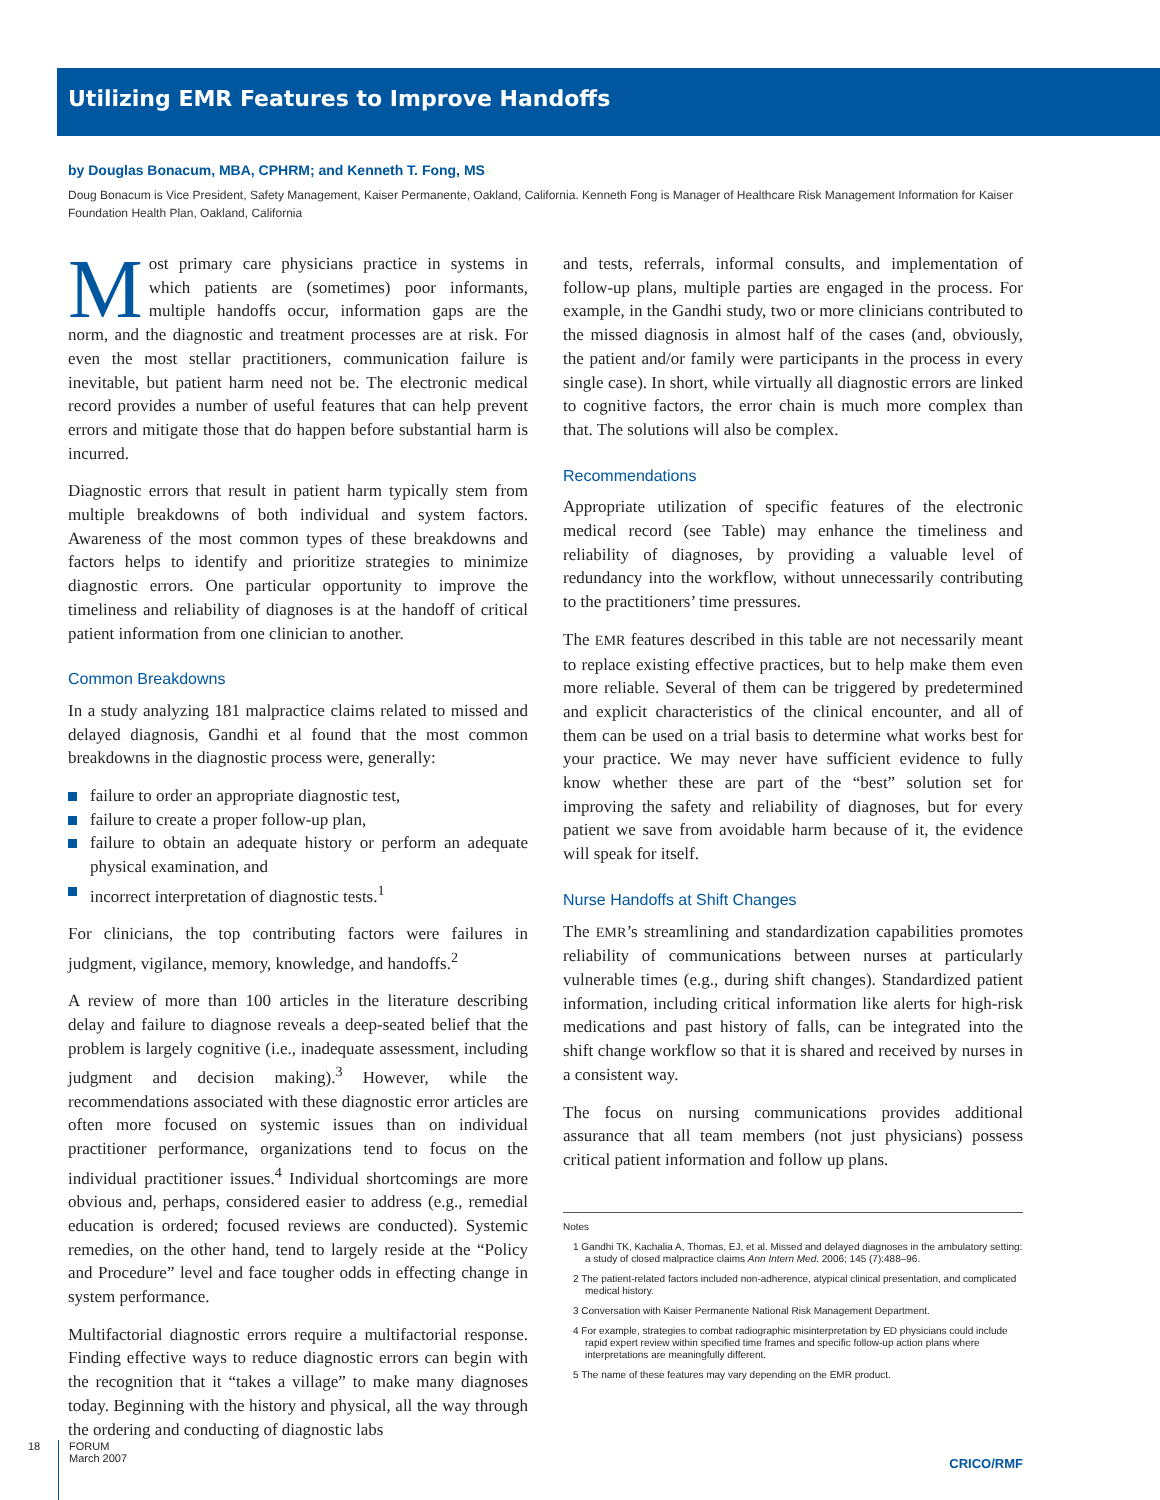Utilizing EMR Features to Improve Handoffs
by Douglas Bonacum, MBA, CPHRM; and Kenneth T. Fong, MS
Doug Bonacum is Vice President, Safety Management, Kaiser Permanente, Oakland, California. Kenneth Fong is Manager of Healthcare Risk Management Information for Kaiser Foundation Health Plan, Oakland, California
Most primary care physicians practice in systems in which patients are (sometimes) poor informants, multiple handoffs occur, information gaps are the norm, and the diagnostic and treatment processes are at risk. For even the most stellar practitioners, communication failure is inevitable, but patient harm need not be. The electronic medical record provides a number of useful features that can help prevent errors and mitigate those that do happen before substantial harm is incurred.
Diagnostic errors that result in patient harm typically stem from multiple breakdowns of both individual and system factors. Awareness of the most common types of these breakdowns and factors helps to identify and prioritize strategies to minimize diagnostic errors. One particular opportunity to improve the timeliness and reliability of diagnoses is at the handoff of critical patient information from one clinician to another.
Common Breakdowns
In a study analyzing 181 malpractice claims related to missed and delayed diagnosis, Gandhi et al found that the most common breakdowns in the diagnostic process were, generally:
failure to order an appropriate diagnostic test,
failure to create a proper follow-up plan,
failure to obtain an adequate history or perform an adequate physical examination, and
incorrect interpretation of diagnostic tests.<sup>1</sup>
For clinicians, the top contributing factors were failures in judgment, vigilance, memory, knowledge, and handoffs.<sup>2</sup>
A review of more than 100 articles in the literature describing delay and failure to diagnose reveals a deep-seated belief that the problem is largely cognitive (i.e., inadequate assessment, including judgment and decision making).<sup>3</sup> However, while the recommendations associated with these diagnostic error articles are often more focused on systemic issues than on individual practitioner performance, organizations tend to focus on the individual practitioner issues.<sup>4</sup> Individual shortcomings are more obvious and, perhaps, considered easier to address (e.g., remedial education is ordered; focused reviews are conducted). Systemic remedies, on the other hand, tend to largely reside at the “Policy and Procedure” level and face tougher odds in effecting change in system performance.
Multifactorial diagnostic errors require a multifactorial response. Finding effective ways to reduce diagnostic errors can begin with the recognition that it “takes a village” to make many diagnoses today. Beginning with the history and physical, all the way through the ordering and conducting of diagnostic labs
and tests, referrals, informal consults, and implementation of follow-up plans, multiple parties are engaged in the process. For example, in the Gandhi study, two or more clinicians contributed to the missed diagnosis in almost half of the cases (and, obviously, the patient and/or family were participants in the process in every single case). In short, while virtually all diagnostic errors are linked to cognitive factors, the error chain is much more complex than that. The solutions will also be complex.
Recommendations
Appropriate utilization of specific features of the electronic medical record (see Table) may enhance the timeliness and reliability of diagnoses, by providing a valuable level of redundancy into the workflow, without unnecessarily contributing to the practitioners’ time pressures.
The EMR features described in this table are not necessarily meant to replace existing effective practices, but to help make them even more reliable. Several of them can be triggered by predetermined and explicit characteristics of the clinical encounter, and all of them can be used on a trial basis to determine what works best for your practice. We may never have sufficient evidence to fully know whether these are part of the “best” solution set for improving the safety and reliability of diagnoses, but for every patient we save from avoidable harm because of it, the evidence will speak for itself.
Nurse Handoffs at Shift Changes
The EMR’s streamlining and standardization capabilities promotes reliability of communications between nurses at particularly vulnerable times (e.g., during shift changes). Standardized patient information, including critical information like alerts for high-risk medications and past history of falls, can be integrated into the shift change workflow so that it is shared and received by nurses in a consistent way.
The focus on nursing communications provides additional assurance that all team members (not just physicians) possess critical patient information and follow up plans.
Notes
1 Gandhi TK, Kachalia A, Thomas, EJ, et al. Missed and delayed diagnoses in the ambulatory setting: a study of closed malpractice claims Ann Intern Med. 2006; 145 (7):488–96.
2 The patient-related factors included non-adherence, atypical clinical presentation, and complicated medical history.
3 Conversation with Kaiser Permanente National Risk Management Department.
4 For example, strategies to combat radiographic misinterpretation by ED physicians could include rapid expert review within specified time frames and specific follow-up action plans where interpretations are meaningfully different.
5 The name of these features may vary depending on the EMR product.
18
FORUM
March 2007
CRICO/RMF